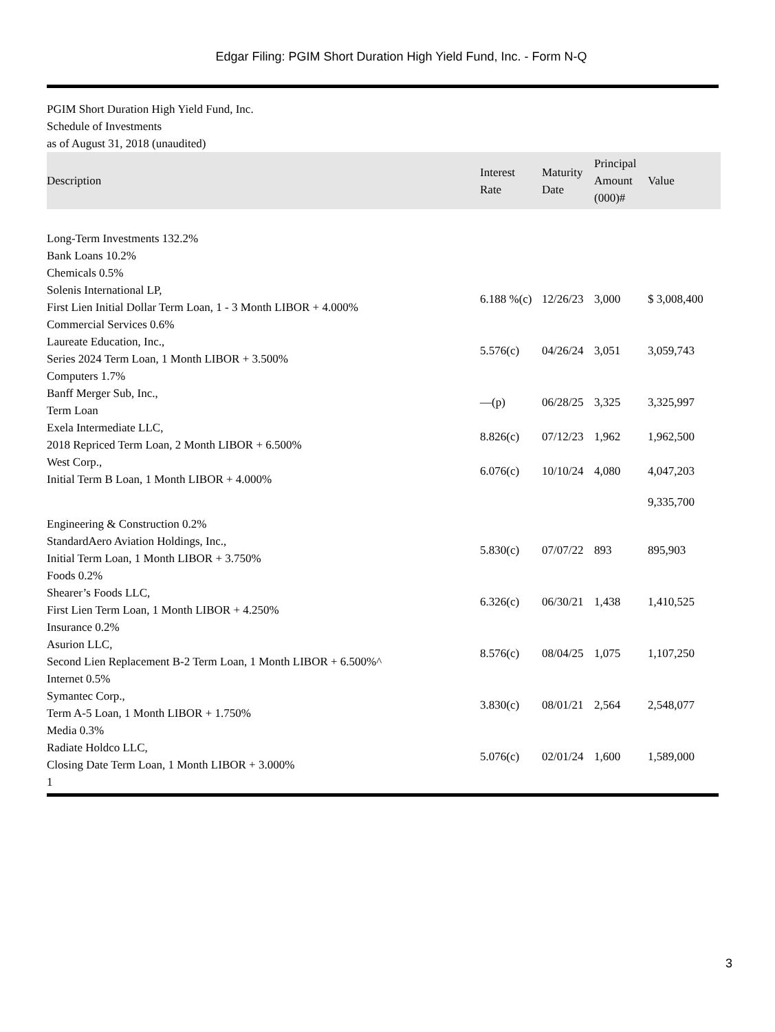Edgar Filing: PGIM Short Duration High Yield Fund, Inc. - Form N-Q
PGIM Short Duration High Yield Fund, Inc.
Schedule of Investments
as of August 31, 2018 (unaudited)
| Description | Interest Rate | Maturity Date | Principal Amount (000)# | Value |
| --- | --- | --- | --- | --- |
| Long-Term Investments 132.2% Bank Loans 10.2% Chemicals 0.5% | | | | |
| Solenis International LP, First Lien Initial Dollar Term Loan, 1 - 3 Month LIBOR + 4.000% | 6.188 %(c) | 12/26/23 | 3,000 | $ 3,008,400 |
| Commercial Services 0.6% | | | | |
| Laureate Education, Inc., Series 2024 Term Loan, 1 Month LIBOR + 3.500% | 5.576(c) | 04/26/24 | 3,051 | 3,059,743 |
| Computers 1.7% | | | | |
| Banff Merger Sub, Inc., Term Loan | —(p) | 06/28/25 | 3,325 | 3,325,997 |
| Exela Intermediate LLC, 2018 Repriced Term Loan, 2 Month LIBOR + 6.500% | 8.826(c) | 07/12/23 | 1,962 | 1,962,500 |
| West Corp., Initial Term B Loan, 1 Month LIBOR + 4.000% | 6.076(c) | 10/10/24 | 4,080 | 4,047,203 |
| | | | | 9,335,700 |
| Engineering & Construction 0.2% | | | | |
| StandardAero Aviation Holdings, Inc., Initial Term Loan, 1 Month LIBOR + 3.750% | 5.830(c) | 07/07/22 | 893 | 895,903 |
| Foods 0.2% | | | | |
| Shearer’s Foods LLC, First Lien Term Loan, 1 Month LIBOR + 4.250% | 6.326(c) | 06/30/21 | 1,438 | 1,410,525 |
| Insurance 0.2% | | | | |
| Asurion LLC, Second Lien Replacement B-2 Term Loan, 1 Month LIBOR + 6.500%^ | 8.576(c) | 08/04/25 | 1,075 | 1,107,250 |
| Internet 0.5% | | | | |
| Symantec Corp., Term A-5 Loan, 1 Month LIBOR + 1.750% | 3.830(c) | 08/01/21 | 2,564 | 2,548,077 |
| Media 0.3% | | | | |
| Radiate Holdco LLC, Closing Date Term Loan, 1 Month LIBOR + 3.000% | 5.076(c) | 02/01/24 | 1,600 | 1,589,000 |
| 1 | | | | |
3